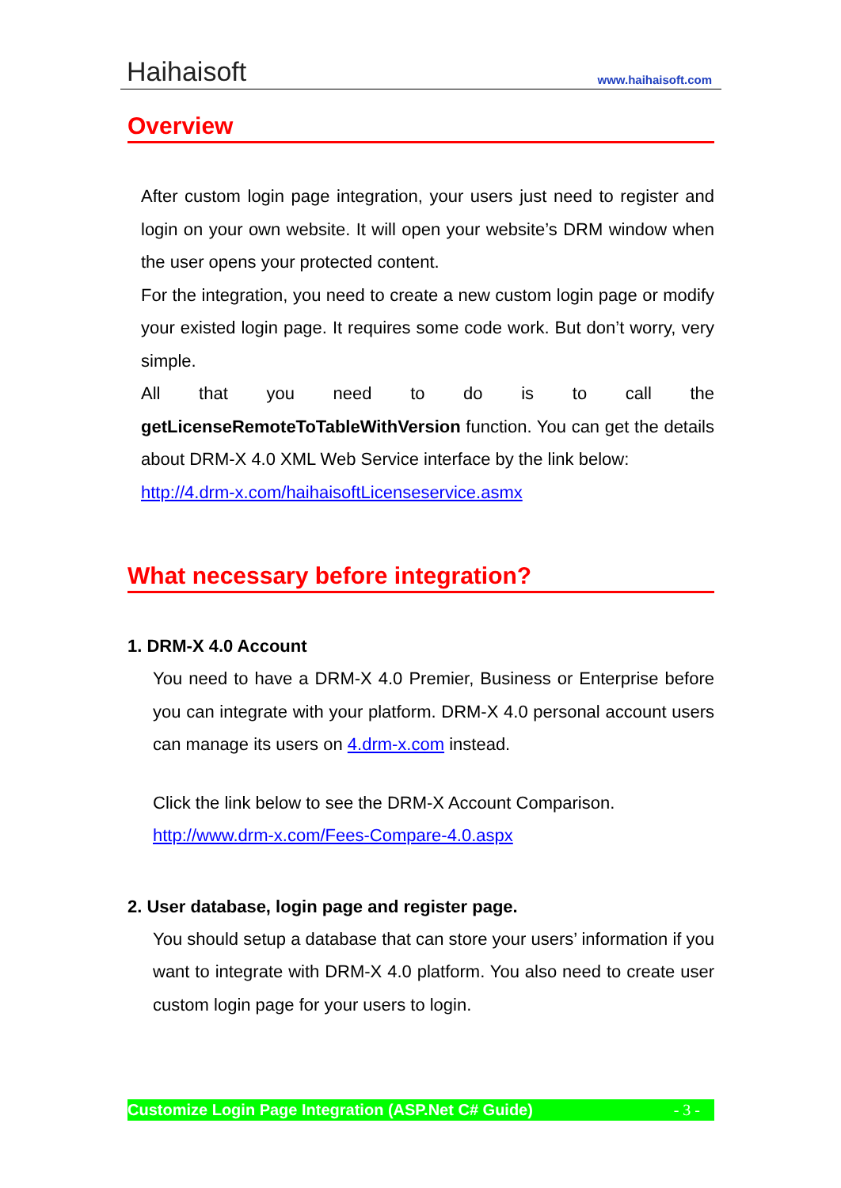Haihaisoft
www.haihaisoft.com
Overview
After custom login page integration, your users just need to register and login on your own website. It will open your website’s DRM window when the user opens your protected content.
For the integration, you need to create a new custom login page or modify your existed login page. It requires some code work. But don’t worry, very simple.
All that you need to do is to call the getLicenseRemoteToTableWithVersion function. You can get the details about DRM-X 4.0 XML Web Service interface by the link below:
http://4.drm-x.com/haihaisoftLicenseservice.asmx
What necessary before integration?
1. DRM-X 4.0 Account
You need to have a DRM-X 4.0 Premier, Business or Enterprise before you can integrate with your platform. DRM-X 4.0 personal account users can manage its users on 4.drm-x.com instead.
Click the link below to see the DRM-X Account Comparison.
http://www.drm-x.com/Fees-Compare-4.0.aspx
2. User database, login page and register page.
You should setup a database that can store your users’ information if you want to integrate with DRM-X 4.0 platform. You also need to create user custom login page for your users to login.
Customize Login Page Integration (ASP.Net C# Guide) - 3 -